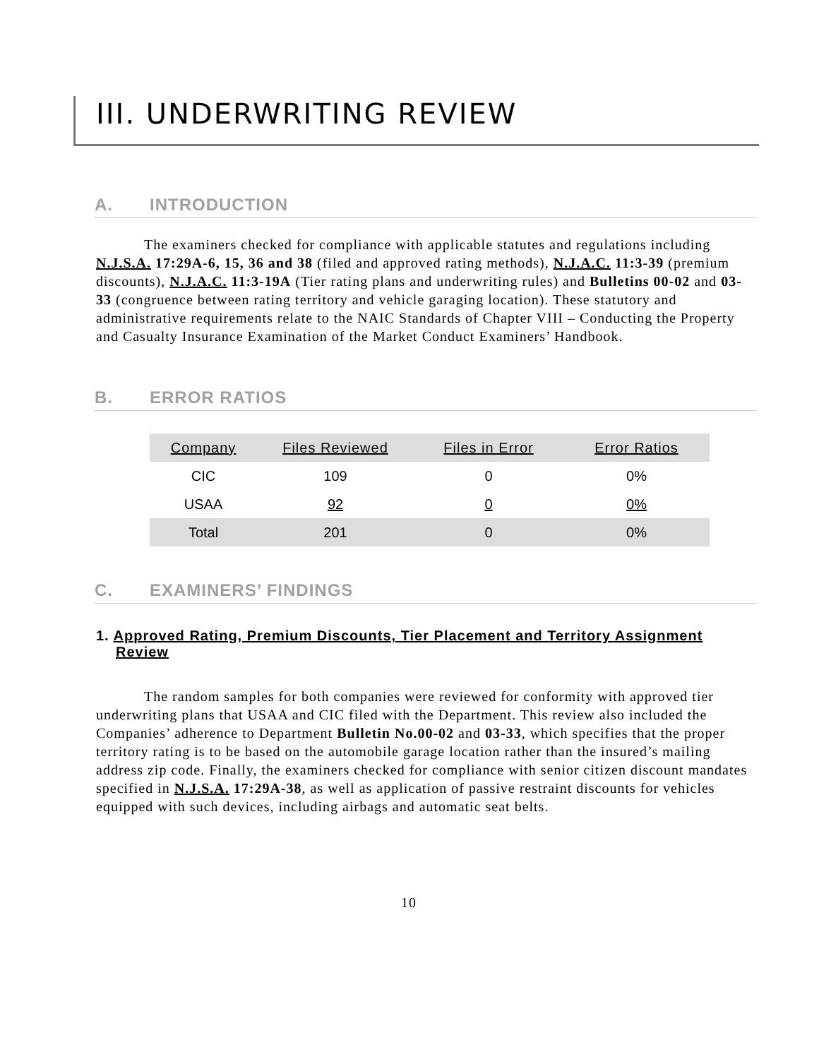III. UNDERWRITING REVIEW
A. INTRODUCTION
The examiners checked for compliance with applicable statutes and regulations including N.J.S.A. 17:29A-6, 15, 36 and 38 (filed and approved rating methods), N.J.A.C. 11:3-39 (premium discounts), N.J.A.C. 11:3-19A (Tier rating plans and underwriting rules) and Bulletins 00-02 and 03-33 (congruence between rating territory and vehicle garaging location). These statutory and administrative requirements relate to the NAIC Standards of Chapter VIII – Conducting the Property and Casualty Insurance Examination of the Market Conduct Examiners’ Handbook.
B. ERROR RATIOS
| Company | Files Reviewed | Files in Error | Error Ratios |
| --- | --- | --- | --- |
| CIC | 109 | 0 | 0% |
| USAA | 92 | 0 | 0% |
| Total | 201 | 0 | 0% |
C. EXAMINERS’ FINDINGS
1. Approved Rating, Premium Discounts, Tier Placement and Territory Assignment Review
The random samples for both companies were reviewed for conformity with approved tier underwriting plans that USAA and CIC filed with the Department. This review also included the Companies’ adherence to Department Bulletin No.00-02 and 03-33, which specifies that the proper territory rating is to be based on the automobile garage location rather than the insured’s mailing address zip code. Finally, the examiners checked for compliance with senior citizen discount mandates specified in N.J.S.A. 17:29A-38, as well as application of passive restraint discounts for vehicles equipped with such devices, including airbags and automatic seat belts.
10